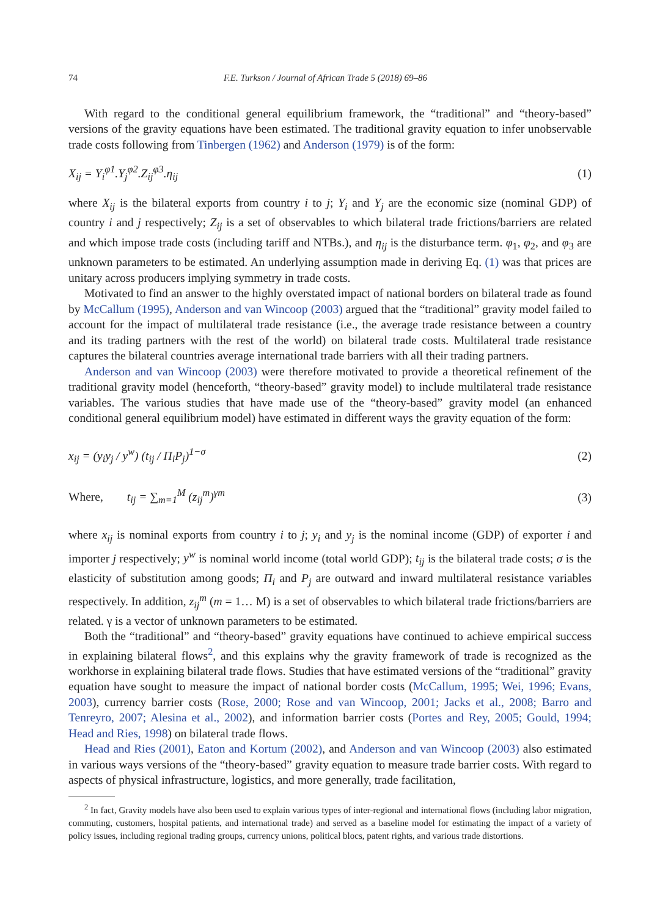74 F.E. Turkson / Journal of African Trade 5 (2018) 69–86
With regard to the conditional general equilibrium framework, the “traditional” and “theory-based” versions of the gravity equations have been estimated. The traditional gravity equation to infer unobservable trade costs following from Tinbergen (1962) and Anderson (1979) is of the form:
X<sub>ij</sub> = Y<sub>i</sub><sup>φ1</sup>.Y<sub>j</sub><sup>φ2</sup>.Z<sub>ij</sub><sup>φ3</sup>.η<sub>ij</sub> (1)
where X<sub>ij</sub> is the bilateral exports from country i to j; Y<sub>i</sub> and Y<sub>j</sub> are the economic size (nominal GDP) of country i and j respectively; Z<sub>ij</sub> is a set of observables to which bilateral trade frictions/barriers are related and which impose trade costs (including tariff and NTBs.), and η<sub>ij</sub> is the disturbance term. φ<sub>1</sub>, φ<sub>2</sub>, and φ<sub>3</sub> are unknown parameters to be estimated. An underlying assumption made in deriving Eq. (1) was that prices are unitary across producers implying symmetry in trade costs.
Motivated to find an answer to the highly overstated impact of national borders on bilateral trade as found by McCallum (1995), Anderson and van Wincoop (2003) argued that the “traditional” gravity model failed to account for the impact of multilateral trade resistance (i.e., the average trade resistance between a country and its trading partners with the rest of the world) on bilateral trade costs. Multilateral trade resistance captures the bilateral countries average international trade barriers with all their trading partners.
Anderson and van Wincoop (2003) were therefore motivated to provide a theoretical refinement of the traditional gravity model (henceforth, “theory-based” gravity model) to include multilateral trade resistance variables. The various studies that have made use of the “theory-based” gravity model (an enhanced conditional general equilibrium model) have estimated in different ways the gravity equation of the form:
x<sub>ij</sub> = (y<sub>i</sub>y<sub>j</sub> / y<sup>w</sup>) (t<sub>ij</sub> / Π<sub>i</sub>P<sub>j</sub>)<sup>1−σ</sup> (2)
Where, t<sub>ij</sub> = ∑<sub>m=1</sub><sup>M</sup> (z<sub>ij</sub><sup>m</sup>)<sup>γm</sup> (3)
where x<sub>ij</sub> is nominal exports from country i to j; y<sub>i</sub> and y<sub>j</sub> is the nominal income (GDP) of exporter i and importer j respectively; y<sup>w</sup> is nominal world income (total world GDP); t<sub>ij</sub> is the bilateral trade costs; σ is the elasticity of substitution among goods; Π<sub>i</sub> and P<sub>j</sub> are outward and inward multilateral resistance variables respectively. In addition, z<sub>ij</sub><sup>m</sup> (m = 1… M) is a set of observables to which bilateral trade frictions/barriers are related. γ is a vector of unknown parameters to be estimated.
Both the “traditional” and “theory-based” gravity equations have continued to achieve empirical success in explaining bilateral flows<sup>2</sup>, and this explains why the gravity framework of trade is recognized as the workhorse in explaining bilateral trade flows. Studies that have estimated versions of the “traditional” gravity equation have sought to measure the impact of national border costs (McCallum, 1995; Wei, 1996; Evans, 2003), currency barrier costs (Rose, 2000; Rose and van Wincoop, 2001; Jacks et al., 2008; Barro and Tenreyro, 2007; Alesina et al., 2002), and information barrier costs (Portes and Rey, 2005; Gould, 1994; Head and Ries, 1998) on bilateral trade flows.
Head and Ries (2001), Eaton and Kortum (2002), and Anderson and van Wincoop (2003) also estimated in various ways versions of the “theory-based” gravity equation to measure trade barrier costs. With regard to aspects of physical infrastructure, logistics, and more generally, trade facilitation,
<sup>2</sup> In fact, Gravity models have also been used to explain various types of inter-regional and international flows (including labor migration, commuting, customers, hospital patients, and international trade) and served as a baseline model for estimating the impact of a variety of policy issues, including regional trading groups, currency unions, political blocs, patent rights, and various trade distortions.